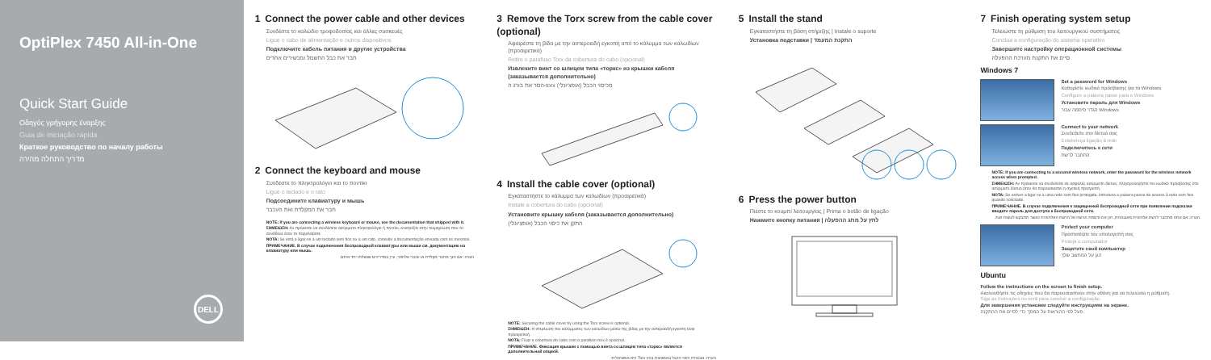OptiPlex 7450 All-in-One
Quick Start Guide
Οδηγός γρήγορης έναρξης
Guia de iniciação rápida
Краткое руководство по началу работы
מדריך התחלה מהירה
DELL
1 Connect the power cable and other devices
Συνδέστε το καλώδιο τροφοδοσίας και άλλες συσκευές
Ligue o cabo de alimentação e outros dispositivos
Подключите кабель питания и другие устройства
חבר את כבל החשמל ומכשירים אחרים
2 Connect the keyboard and mouse
Συνδέστε το πληκτρολόγιο και το ποντίκι
Ligue o teclado e o rato
Подсоедините клавиатуру и мышь
חבר את המקלדת ואת העכבר
NOTE: If you are connecting a wireless keyboard or mouse, see the documentation that shipped with it.
ΣΗΜΕΙΩΣΗ: Αν πρόκειται να συνδέσετε ασύρματο πληκτρολόγιο ή ποντίκι, ανατρέξτε στην τεκμηρίωση που το συνόδευε όταν το παραλάβατε.
NOTA: Se está a ligar-se a um teclado sem fios ou a um rato, consulte a documentação enviada com os mesmos.
ПРИМЕЧАНИЕ. В случае подключения беспроводной клавиатуры или мыши см. документацию на клавиатуру или мышь.
הערה: אם הנך מחבר מקלדת או עכבר אלחוטי, עיין במדריכים שנשלחו יחד איתם.
3 Remove the Torx screw from the cable cover (optional)
Αφαιρέστε τη βίδα με την αστεροειδή εγκοπή από το κάλυμμα των καλωδίων (προαιρετικά)
Retire o parafuso Torx da cobertura do cabo (opcional)
Извлеките винт со шлицем типа «торкс» из крышки кабеля (заказывается дополнительно)
הסר את בורג ה-torx מכיסוי הכבל (אופציונלי)
4 Install the cable cover (optional)
Εγκαταστήστε το κάλυμμα των καλωδίων (προαιρετικά)
Instale a cobertura do cabo (opcional)
Установите крышку кабеля (заказывается дополнительно)
התקן את כיסוי הכבל (אופציונלי)
NOTE: Securing the cable cover by using the Torx screw is optional.
ΣΗΜΕΙΩΣΗ: Η στερέωση του καλύμματος των καλωδίων μέσω της βίδας με την αστεροειδή εγκοπή είναι προαιρετική.
NOTA: Fixar a cobertura do cabo com o parafuso torx é opcional.
ПРИМЕЧАНИЕ. Фиксация крышки с помощью винта со шлицем типа «торкс» является дополнительной опцией.
הערה: אבטחת כיסוי הכבל באמצעות בורג Torx היא אופציונלית.
5 Install the stand
Εγκαταστήστε τη βάση στήριξης | Instale o suporte
Установка подставки | התקנת המעמד
6 Press the power button
Πιέστε το κουμπί λειτουργίας | Prima o botão de ligação
Нажмите кнопку питания | לחץ על מתג ההפעלה
7 Finish operating system setup
Τελειώστε τη ρύθμιση του λειτουργικού συστήματος
Conclua a configuração do sistema operativo
Завершите настройку операционной системы
סיים את התקנת מערכת ההפעלה
Windows 7
Set a password for Windows
Καθορίστε κωδικό πρόσβασης για τα Windows
Configure a palavra passe para o Windows
Установите пароль для Windows
הגדר סיסמה עבור Windows
Connect to your network
Συνδεθείτε στο δίκτυό σας
Estabeleça ligação à rede
Подключитесь к сети
התחבר לרשת
NOTE: If you are connecting to a secured wireless network, enter the password for the wireless network access when prompted.
ΣΗΜΕΙΩΣΗ: Αν πρόκειται να συνδεθείτε σε ασφαλές ασύρματο δίκτυο, πληκτρολογήστε τον κωδικό πρόσβασης στο ασύρματο δίκτυο όταν θα παρουσιαστεί η σχετική προτροπή.
NOTA: Se estiver a ligar-se a uma rede sem fios protegida, introduza a palavra passe de acesso à rede sem fios quando solicitado.
ПРИМЕЧАНИЕ. В случае подключения к защищенной беспроводной сети при появлении подсказки введите пароль для доступа к беспроводной сети.
הערה: אם אתה מתחבר לרשת אלחוטית מאובטחת, הזן את סיסמת הגישה אל הרשת האלחוטית כאשר תתבקש לעשות זאת.
Protect your computer
Προστατέψτε τον υπολογιστή σας
Proteja o computador
Защитите свой компьютер
הגן על המחשב שלך
Ubuntu
Follow the instructions on the screen to finish setup.
Ακολουθήστε τις οδηγίες που θα παρουσιαστούν στην οθόνη για να τελειώσει η ρύθμιση.
Siga as instruções no ecrã para concluir a configuração.
Для завершения установки следуйте инструкциям на экране.
פעל לפי ההוראות על המסך כדי לסיים את ההתקנה.